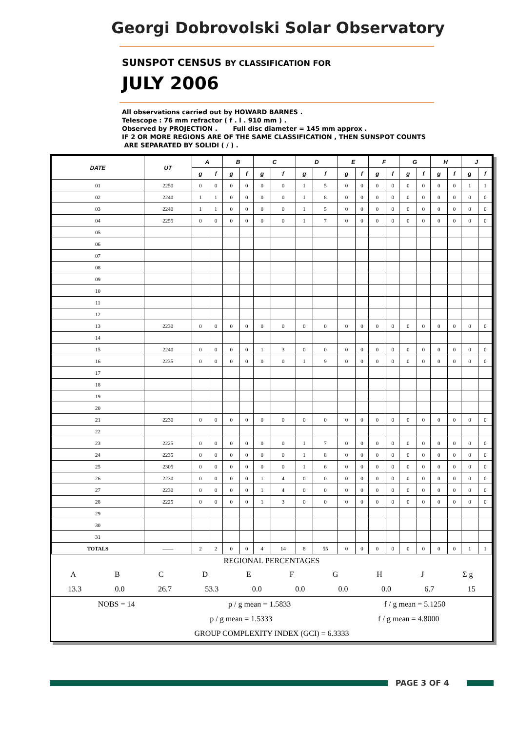Georgi Dobrovolski Solar Observatory
SUNSPOT CENSUS BY CLASSIFICATION FOR
JULY 2006
All observations carried out by HOWARD BARNES .
Telescope : 76 mm refractor ( f . l . 910 mm ) .
Observed by PROJECTION . Full disc diameter = 145 mm approx .
IF 2 OR MORE REGIONS ARE OF THE SAME CLASSIFICATION , THEN SUNSPOT COUNTS
ARE SEPARATED BY SOLIDI ( / ) .
| DATE | UT | A | | B | | C | | D | | E | | F | | G | | H | | J | |
| --- | --- | --- | --- | --- | --- | --- | --- | --- | --- | --- | --- | --- | --- | --- | --- | --- | --- | --- | --- |
| | | g | f | g | f | g | f | g | f | g | f | g | f | g | f | g | f | g | f |
| 01 | 2250 | 0 | 0 | 0 | 0 | 0 | 0 | 1 | 5 | 0 | 0 | 0 | 0 | 0 | 0 | 0 | 0 | 1 | 1 |
| 02 | 2240 | 1 | 1 | 0 | 0 | 0 | 0 | 1 | 8 | 0 | 0 | 0 | 0 | 0 | 0 | 0 | 0 | 0 | 0 |
| 03 | 2240 | 1 | 1 | 0 | 0 | 0 | 0 | 1 | 5 | 0 | 0 | 0 | 0 | 0 | 0 | 0 | 0 | 0 | 0 |
| 04 | 2255 | 0 | 0 | 0 | 0 | 0 | 0 | 1 | 7 | 0 | 0 | 0 | 0 | 0 | 0 | 0 | 0 | 0 | 0 |
| 05 | | | | | | | | | | | | | | | | | | | |
| 06 | | | | | | | | | | | | | | | | | | | |
| 07 | | | | | | | | | | | | | | | | | | | |
| 08 | | | | | | | | | | | | | | | | | | | |
| 09 | | | | | | | | | | | | | | | | | | | |
| 10 | | | | | | | | | | | | | | | | | | | |
| 11 | | | | | | | | | | | | | | | | | | | |
| 12 | | | | | | | | | | | | | | | | | | | |
| 13 | 2230 | 0 | 0 | 0 | 0 | 0 | 0 | 0 | 0 | 0 | 0 | 0 | 0 | 0 | 0 | 0 | 0 | 0 | 0 |
| 14 | | | | | | | | | | | | | | | | | | | |
| 15 | 2240 | 0 | 0 | 0 | 0 | 1 | 3 | 0 | 0 | 0 | 0 | 0 | 0 | 0 | 0 | 0 | 0 | 0 | 0 |
| 16 | 2235 | 0 | 0 | 0 | 0 | 0 | 0 | 1 | 9 | 0 | 0 | 0 | 0 | 0 | 0 | 0 | 0 | 0 | 0 |
| 17 | | | | | | | | | | | | | | | | | | | |
| 18 | | | | | | | | | | | | | | | | | | | |
| 19 | | | | | | | | | | | | | | | | | | | |
| 20 | | | | | | | | | | | | | | | | | | | |
| 21 | 2230 | 0 | 0 | 0 | 0 | 0 | 0 | 0 | 0 | 0 | 0 | 0 | 0 | 0 | 0 | 0 | 0 | 0 | 0 |
| 22 | | | | | | | | | | | | | | | | | | | |
| 23 | 2225 | 0 | 0 | 0 | 0 | 0 | 0 | 1 | 7 | 0 | 0 | 0 | 0 | 0 | 0 | 0 | 0 | 0 | 0 |
| 24 | 2235 | 0 | 0 | 0 | 0 | 0 | 0 | 1 | 8 | 0 | 0 | 0 | 0 | 0 | 0 | 0 | 0 | 0 | 0 |
| 25 | 2305 | 0 | 0 | 0 | 0 | 0 | 0 | 1 | 6 | 0 | 0 | 0 | 0 | 0 | 0 | 0 | 0 | 0 | 0 |
| 26 | 2230 | 0 | 0 | 0 | 0 | 1 | 4 | 0 | 0 | 0 | 0 | 0 | 0 | 0 | 0 | 0 | 0 | 0 | 0 |
| 27 | 2230 | 0 | 0 | 0 | 0 | 1 | 4 | 0 | 0 | 0 | 0 | 0 | 0 | 0 | 0 | 0 | 0 | 0 | 0 |
| 28 | 2225 | 0 | 0 | 0 | 0 | 1 | 3 | 0 | 0 | 0 | 0 | 0 | 0 | 0 | 0 | 0 | 0 | 0 | 0 |
| 29 | | | | | | | | | | | | | | | | | | | |
| 30 | | | | | | | | | | | | | | | | | | | |
| 31 | | | | | | | | | | | | | | | | | | | |
| TOTALS | —— | 2 | 2 | 0 | 0 | 4 | 14 | 8 | 55 | 0 | 0 | 0 | 0 | 0 | 0 | 0 | 0 | 1 | 1 |
REGIONAL PERCENTAGES
ABCDEFGHJ Σ g
13.3 0.0 26.7 53.3 0.0 0.0 0.0 0.0 6.7 15
NOBS = 14 p / g mean = 1.5833 f / g mean = 5.1250
p / g mean = 1.5333 f / g mean = 4.8000
GROUP COMPLEXITY INDEX (GCI) = 6.3333
PAGE 3 OF 4